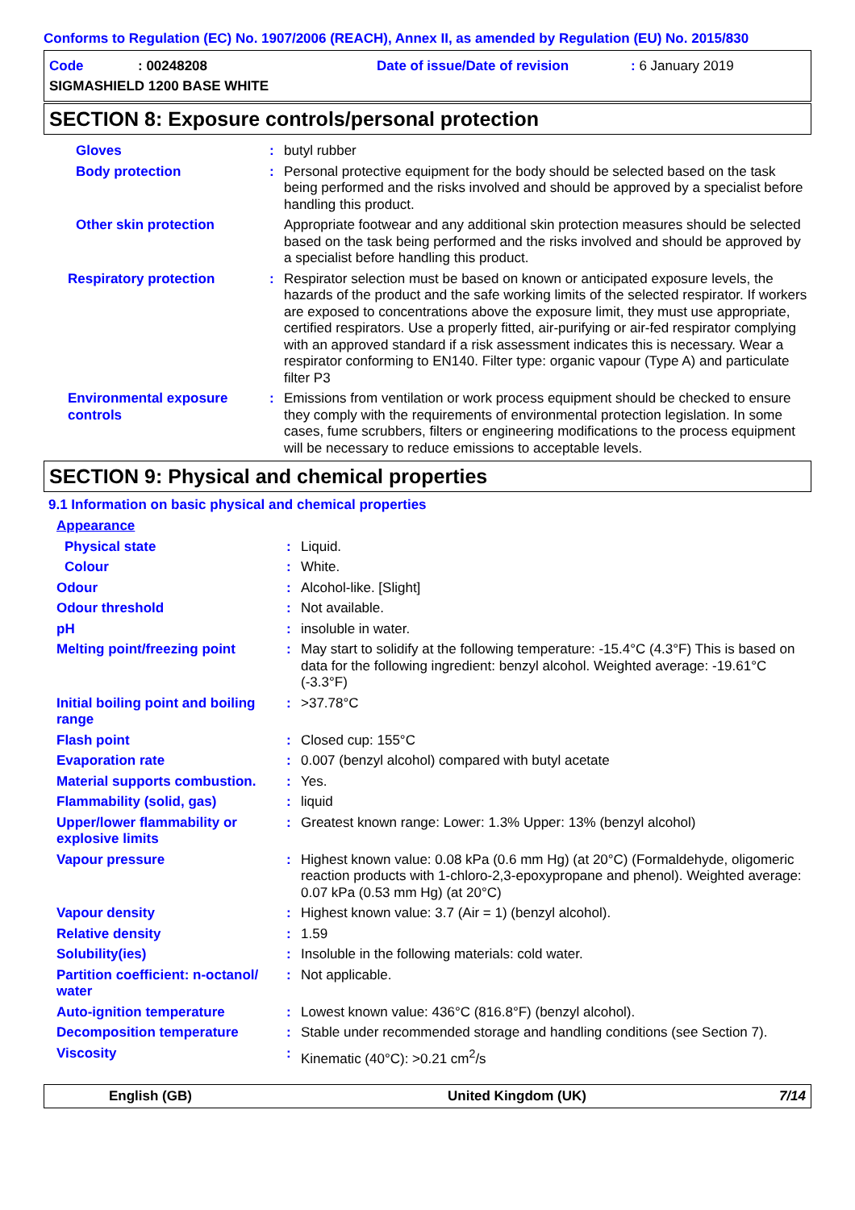Conforms to Regulation (EC) No. 1907/2006 (REACH), Annex II, as amended by Regulation (EU) No. 2015/830
Code: 00248208 Date of issue/Date of revision: 6 January 2019
SIGMASHIELD 1200 BASE WHITE
SECTION 8: Exposure controls/personal protection
| Gloves | : | butyl rubber |
| Body protection | : | Personal protective equipment for the body should be selected based on the task being performed and the risks involved and should be approved by a specialist before handling this product. |
| Other skin protection | | Appropriate footwear and any additional skin protection measures should be selected based on the task being performed and the risks involved and should be approved by a specialist before handling this product. |
| Respiratory protection | : | Respirator selection must be based on known or anticipated exposure levels, the hazards of the product and the safe working limits of the selected respirator. If workers are exposed to concentrations above the exposure limit, they must use appropriate, certified respirators. Use a properly fitted, air-purifying or air-fed respirator complying with an approved standard if a risk assessment indicates this is necessary. Wear a respirator conforming to EN140. Filter type: organic vapour (Type A) and particulate filter P3 |
| Environmental exposure controls | : | Emissions from ventilation or work process equipment should be checked to ensure they comply with the requirements of environmental protection legislation. In some cases, fume scrubbers, filters or engineering modifications to the process equipment will be necessary to reduce emissions to acceptable levels. |
SECTION 9: Physical and chemical properties
9.1 Information on basic physical and chemical properties
| Appearance | | |
| Physical state | : | Liquid. |
| Colour | : | White. |
| Odour | : | Alcohol-like. [Slight] |
| Odour threshold | : | Not available. |
| pH | : | insoluble in water. |
| Melting point/freezing point | : | May start to solidify at the following temperature: -15.4°C (4.3°F) This is based on data for the following ingredient: benzyl alcohol. Weighted average: -19.61°C (-3.3°F) |
| Initial boiling point and boiling range | : | >37.78°C |
| Flash point | : | Closed cup: 155°C |
| Evaporation rate | : | 0.007 (benzyl alcohol) compared with butyl acetate |
| Material supports combustion. | : | Yes. |
| Flammability (solid, gas) | : | liquid |
| Upper/lower flammability or explosive limits | : | Greatest known range: Lower: 1.3% Upper: 13% (benzyl alcohol) |
| Vapour pressure | : | Highest known value: 0.08 kPa (0.6 mm Hg) (at 20°C) (Formaldehyde, oligomeric reaction products with 1-chloro-2,3-epoxypropane and phenol). Weighted average: 0.07 kPa (0.53 mm Hg) (at 20°C) |
| Vapour density | : | Highest known value: 3.7 (Air = 1) (benzyl alcohol). |
| Relative density | : | 1.59 |
| Solubility(ies) | : | Insoluble in the following materials: cold water. |
| Partition coefficient: n-octanol/ water | : | Not applicable. |
| Auto-ignition temperature | : | Lowest known value: 436°C (816.8°F) (benzyl alcohol). |
| Decomposition temperature | : | Stable under recommended storage and handling conditions (see Section 7). |
| Viscosity | : | Kinematic (40°C): >0.21 cm<sup>2</sup>/s |
English (GB) United Kingdom (UK) 7/14